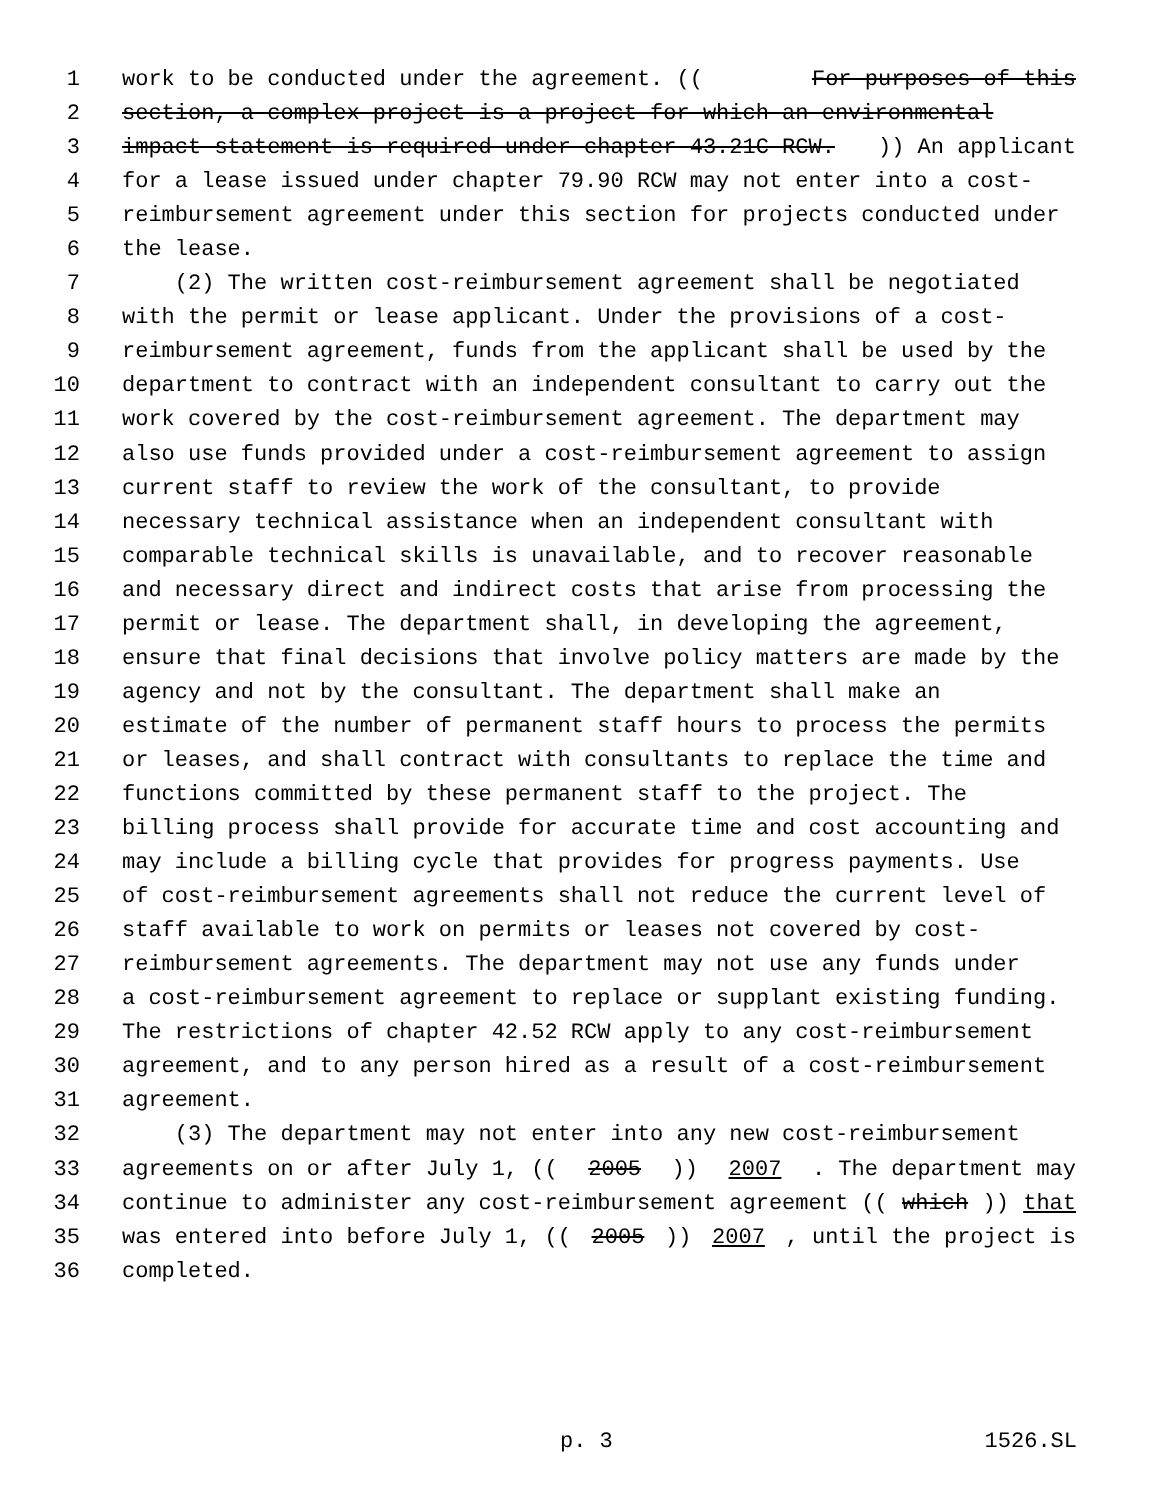1 work to be conducted under the agreement. ((For purposes of this
2 section, a complex project is a project for which an environmental
3 impact statement is required under chapter 43.21C RCW.)) An applicant
4 for a lease issued under chapter 79.90 RCW may not enter into a cost-
5 reimbursement agreement under this section for projects conducted under
6 the lease.
7 (2) The written cost-reimbursement agreement shall be negotiated
8 with the permit or lease applicant. Under the provisions of a cost-
9 reimbursement agreement, funds from the applicant shall be used by the
10 department to contract with an independent consultant to carry out the
11 work covered by the cost-reimbursement agreement. The department may
12 also use funds provided under a cost-reimbursement agreement to assign
13 current staff to review the work of the consultant, to provide
14 necessary technical assistance when an independent consultant with
15 comparable technical skills is unavailable, and to recover reasonable
16 and necessary direct and indirect costs that arise from processing the
17 permit or lease. The department shall, in developing the agreement,
18 ensure that final decisions that involve policy matters are made by the
19 agency and not by the consultant. The department shall make an
20 estimate of the number of permanent staff hours to process the permits
21 or leases, and shall contract with consultants to replace the time and
22 functions committed by these permanent staff to the project. The
23 billing process shall provide for accurate time and cost accounting and
24 may include a billing cycle that provides for progress payments. Use
25 of cost-reimbursement agreements shall not reduce the current level of
26 staff available to work on permits or leases not covered by cost-
27 reimbursement agreements. The department may not use any funds under
28 a cost-reimbursement agreement to replace or supplant existing funding.
29 The restrictions of chapter 42.52 RCW apply to any cost-reimbursement
30 agreement, and to any person hired as a result of a cost-reimbursement
31 agreement.
32 (3) The department may not enter into any new cost-reimbursement
33 agreements on or after July 1, ((2005)) 2007. The department may
34 continue to administer any cost-reimbursement agreement ((which)) that
35 was entered into before July 1, ((2005)) 2007, until the project is
36 completed.
p. 3 1526.SL